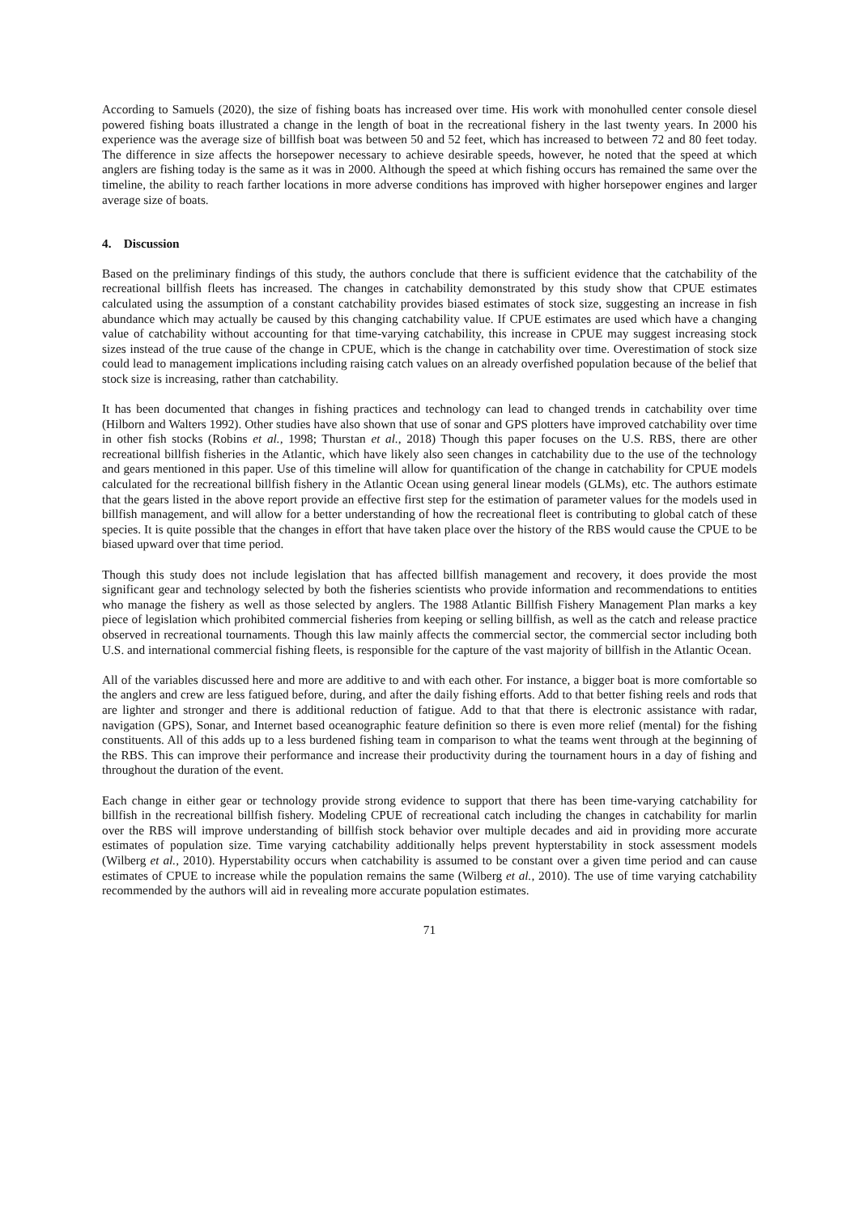According to Samuels (2020), the size of fishing boats has increased over time. His work with monohulled center console diesel powered fishing boats illustrated a change in the length of boat in the recreational fishery in the last twenty years. In 2000 his experience was the average size of billfish boat was between 50 and 52 feet, which has increased to between 72 and 80 feet today. The difference in size affects the horsepower necessary to achieve desirable speeds, however, he noted that the speed at which anglers are fishing today is the same as it was in 2000. Although the speed at which fishing occurs has remained the same over the timeline, the ability to reach farther locations in more adverse conditions has improved with higher horsepower engines and larger average size of boats.
4. Discussion
Based on the preliminary findings of this study, the authors conclude that there is sufficient evidence that the catchability of the recreational billfish fleets has increased. The changes in catchability demonstrated by this study show that CPUE estimates calculated using the assumption of a constant catchability provides biased estimates of stock size, suggesting an increase in fish abundance which may actually be caused by this changing catchability value. If CPUE estimates are used which have a changing value of catchability without accounting for that time-varying catchability, this increase in CPUE may suggest increasing stock sizes instead of the true cause of the change in CPUE, which is the change in catchability over time. Overestimation of stock size could lead to management implications including raising catch values on an already overfished population because of the belief that stock size is increasing, rather than catchability.
It has been documented that changes in fishing practices and technology can lead to changed trends in catchability over time (Hilborn and Walters 1992). Other studies have also shown that use of sonar and GPS plotters have improved catchability over time in other fish stocks (Robins et al., 1998; Thurstan et al., 2018) Though this paper focuses on the U.S. RBS, there are other recreational billfish fisheries in the Atlantic, which have likely also seen changes in catchability due to the use of the technology and gears mentioned in this paper. Use of this timeline will allow for quantification of the change in catchability for CPUE models calculated for the recreational billfish fishery in the Atlantic Ocean using general linear models (GLMs), etc. The authors estimate that the gears listed in the above report provide an effective first step for the estimation of parameter values for the models used in billfish management, and will allow for a better understanding of how the recreational fleet is contributing to global catch of these species. It is quite possible that the changes in effort that have taken place over the history of the RBS would cause the CPUE to be biased upward over that time period.
Though this study does not include legislation that has affected billfish management and recovery, it does provide the most significant gear and technology selected by both the fisheries scientists who provide information and recommendations to entities who manage the fishery as well as those selected by anglers. The 1988 Atlantic Billfish Fishery Management Plan marks a key piece of legislation which prohibited commercial fisheries from keeping or selling billfish, as well as the catch and release practice observed in recreational tournaments. Though this law mainly affects the commercial sector, the commercial sector including both U.S. and international commercial fishing fleets, is responsible for the capture of the vast majority of billfish in the Atlantic Ocean.
All of the variables discussed here and more are additive to and with each other. For instance, a bigger boat is more comfortable so the anglers and crew are less fatigued before, during, and after the daily fishing efforts. Add to that better fishing reels and rods that are lighter and stronger and there is additional reduction of fatigue. Add to that that there is electronic assistance with radar, navigation (GPS), Sonar, and Internet based oceanographic feature definition so there is even more relief (mental) for the fishing constituents. All of this adds up to a less burdened fishing team in comparison to what the teams went through at the beginning of the RBS. This can improve their performance and increase their productivity during the tournament hours in a day of fishing and throughout the duration of the event.
Each change in either gear or technology provide strong evidence to support that there has been time-varying catchability for billfish in the recreational billfish fishery. Modeling CPUE of recreational catch including the changes in catchability for marlin over the RBS will improve understanding of billfish stock behavior over multiple decades and aid in providing more accurate estimates of population size. Time varying catchability additionally helps prevent hypterstability in stock assessment models (Wilberg et al., 2010). Hyperstability occurs when catchability is assumed to be constant over a given time period and can cause estimates of CPUE to increase while the population remains the same (Wilberg et al., 2010). The use of time varying catchability recommended by the authors will aid in revealing more accurate population estimates.
71